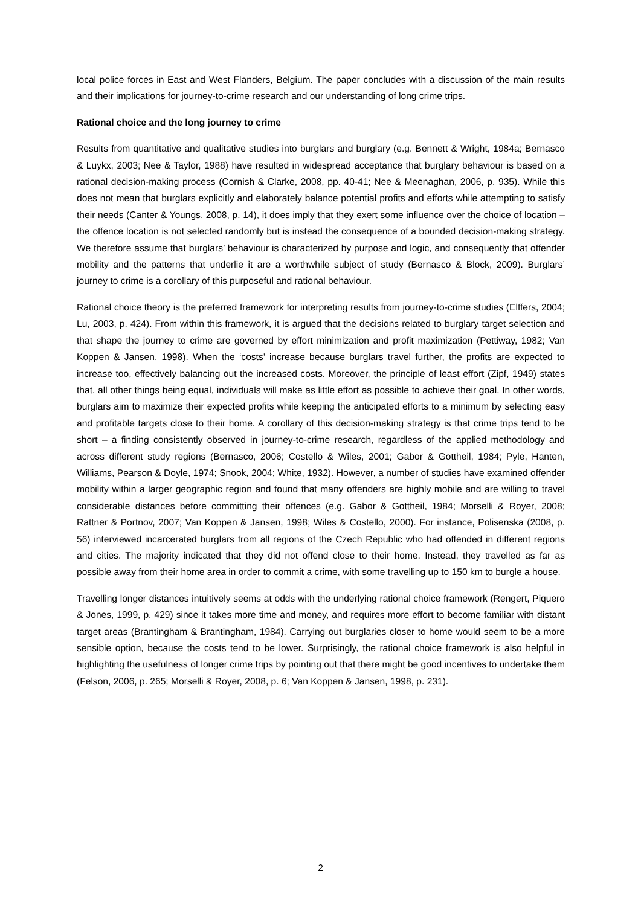local police forces in East and West Flanders, Belgium. The paper concludes with a discussion of the main results and their implications for journey-to-crime research and our understanding of long crime trips.
Rational choice and the long journey to crime
Results from quantitative and qualitative studies into burglars and burglary (e.g. Bennett & Wright, 1984a; Bernasco & Luykx, 2003; Nee & Taylor, 1988) have resulted in widespread acceptance that burglary behaviour is based on a rational decision-making process (Cornish & Clarke, 2008, pp. 40-41; Nee & Meenaghan, 2006, p. 935). While this does not mean that burglars explicitly and elaborately balance potential profits and efforts while attempting to satisfy their needs (Canter & Youngs, 2008, p. 14), it does imply that they exert some influence over the choice of location – the offence location is not selected randomly but is instead the consequence of a bounded decision-making strategy. We therefore assume that burglars’ behaviour is characterized by purpose and logic, and consequently that offender mobility and the patterns that underlie it are a worthwhile subject of study (Bernasco & Block, 2009). Burglars’ journey to crime is a corollary of this purposeful and rational behaviour.
Rational choice theory is the preferred framework for interpreting results from journey-to-crime studies (Elffers, 2004; Lu, 2003, p. 424). From within this framework, it is argued that the decisions related to burglary target selection and that shape the journey to crime are governed by effort minimization and profit maximization (Pettiway, 1982; Van Koppen & Jansen, 1998). When the ‘costs’ increase because burglars travel further, the profits are expected to increase too, effectively balancing out the increased costs. Moreover, the principle of least effort (Zipf, 1949) states that, all other things being equal, individuals will make as little effort as possible to achieve their goal. In other words, burglars aim to maximize their expected profits while keeping the anticipated efforts to a minimum by selecting easy and profitable targets close to their home. A corollary of this decision-making strategy is that crime trips tend to be short – a finding consistently observed in journey-to-crime research, regardless of the applied methodology and across different study regions (Bernasco, 2006; Costello & Wiles, 2001; Gabor & Gottheil, 1984; Pyle, Hanten, Williams, Pearson & Doyle, 1974; Snook, 2004; White, 1932). However, a number of studies have examined offender mobility within a larger geographic region and found that many offenders are highly mobile and are willing to travel considerable distances before committing their offences (e.g. Gabor & Gottheil, 1984; Morselli & Royer, 2008; Rattner & Portnov, 2007; Van Koppen & Jansen, 1998; Wiles & Costello, 2000). For instance, Polisenska (2008, p. 56) interviewed incarcerated burglars from all regions of the Czech Republic who had offended in different regions and cities. The majority indicated that they did not offend close to their home. Instead, they travelled as far as possible away from their home area in order to commit a crime, with some travelling up to 150 km to burgle a house.
Travelling longer distances intuitively seems at odds with the underlying rational choice framework (Rengert, Piquero & Jones, 1999, p. 429) since it takes more time and money, and requires more effort to become familiar with distant target areas (Brantingham & Brantingham, 1984). Carrying out burglaries closer to home would seem to be a more sensible option, because the costs tend to be lower. Surprisingly, the rational choice framework is also helpful in highlighting the usefulness of longer crime trips by pointing out that there might be good incentives to undertake them (Felson, 2006, p. 265; Morselli & Royer, 2008, p. 6; Van Koppen & Jansen, 1998, p. 231).
2